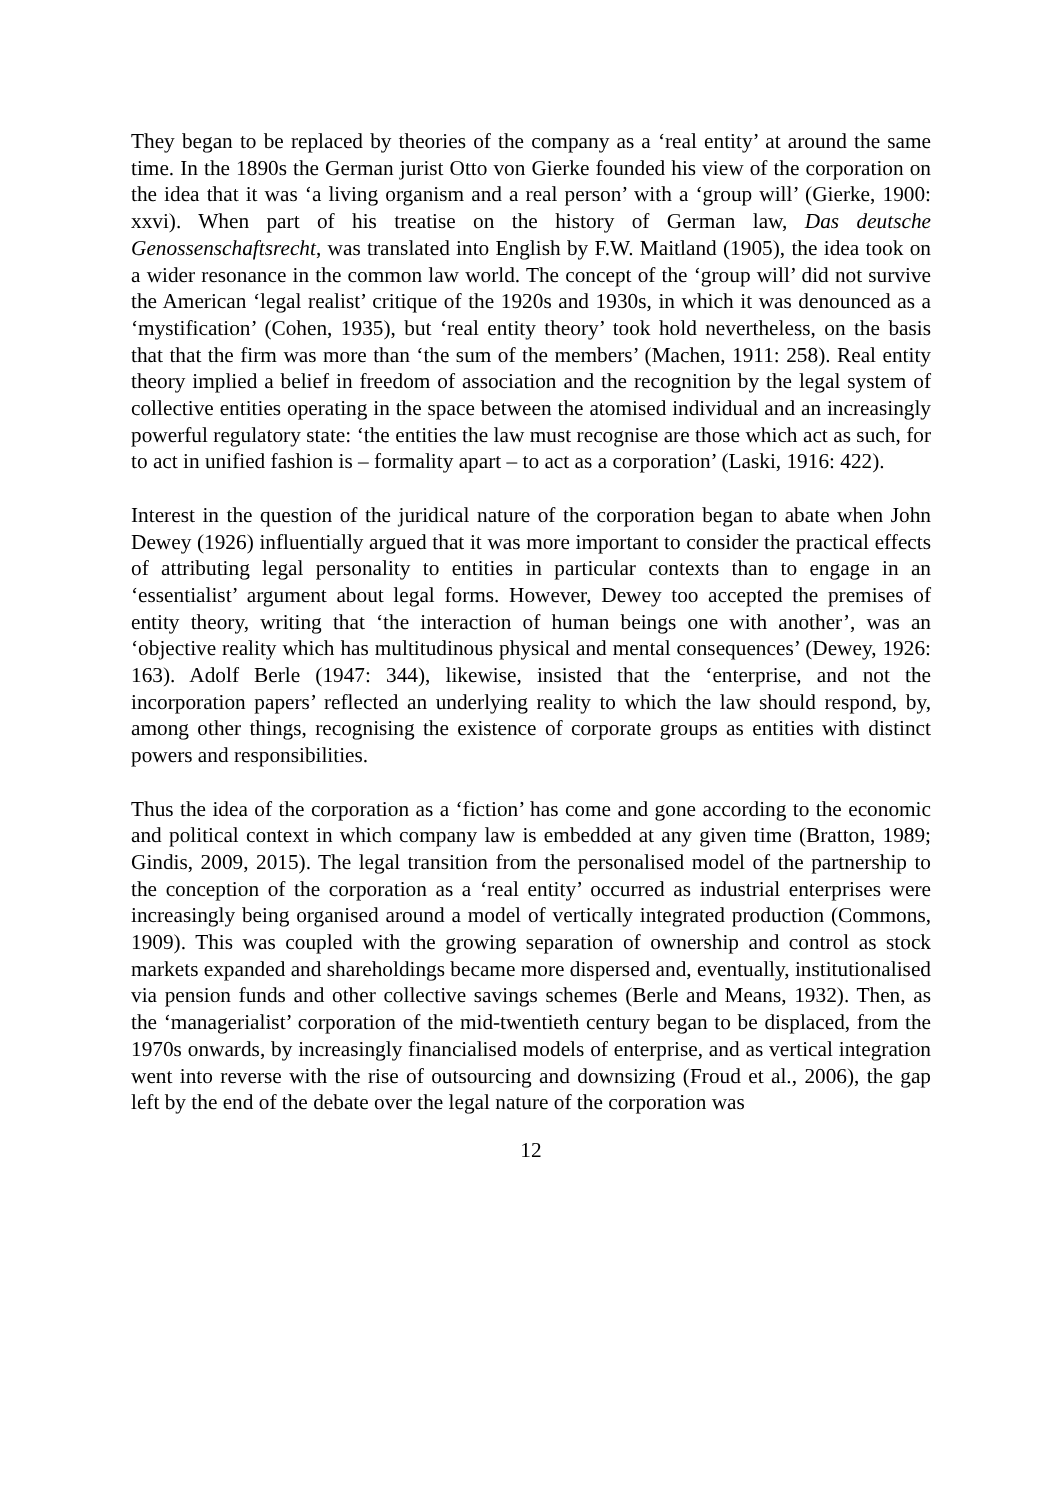They began to be replaced by theories of the company as a ‘real entity’ at around the same time. In the 1890s the German jurist Otto von Gierke founded his view of the corporation on the idea that it was ‘a living organism and a real person’ with a ‘group will’ (Gierke, 1900: xxvi). When part of his treatise on the history of German law, Das deutsche Genossenschaftsrecht, was translated into English by F.W. Maitland (1905), the idea took on a wider resonance in the common law world. The concept of the ‘group will’ did not survive the American ‘legal realist’ critique of the 1920s and 1930s, in which it was denounced as a ‘mystification’ (Cohen, 1935), but ‘real entity theory’ took hold nevertheless, on the basis that that the firm was more than ‘the sum of the members’ (Machen, 1911: 258). Real entity theory implied a belief in freedom of association and the recognition by the legal system of collective entities operating in the space between the atomised individual and an increasingly powerful regulatory state: ‘the entities the law must recognise are those which act as such, for to act in unified fashion is – formality apart – to act as a corporation’ (Laski, 1916: 422).
Interest in the question of the juridical nature of the corporation began to abate when John Dewey (1926) influentially argued that it was more important to consider the practical effects of attributing legal personality to entities in particular contexts than to engage in an ‘essentialist’ argument about legal forms. However, Dewey too accepted the premises of entity theory, writing that ‘the interaction of human beings one with another’, was an ‘objective reality which has multitudinous physical and mental consequences’ (Dewey, 1926: 163). Adolf Berle (1947: 344), likewise, insisted that the ‘enterprise, and not the incorporation papers’ reflected an underlying reality to which the law should respond, by, among other things, recognising the existence of corporate groups as entities with distinct powers and responsibilities.
Thus the idea of the corporation as a ‘fiction’ has come and gone according to the economic and political context in which company law is embedded at any given time (Bratton, 1989; Gindis, 2009, 2015). The legal transition from the personalised model of the partnership to the conception of the corporation as a ‘real entity’ occurred as industrial enterprises were increasingly being organised around a model of vertically integrated production (Commons, 1909). This was coupled with the growing separation of ownership and control as stock markets expanded and shareholdings became more dispersed and, eventually, institutionalised via pension funds and other collective savings schemes (Berle and Means, 1932). Then, as the ‘managerialist’ corporation of the mid-twentieth century began to be displaced, from the 1970s onwards, by increasingly financialised models of enterprise, and as vertical integration went into reverse with the rise of outsourcing and downsizing (Froud et al., 2006), the gap left by the end of the debate over the legal nature of the corporation was
12